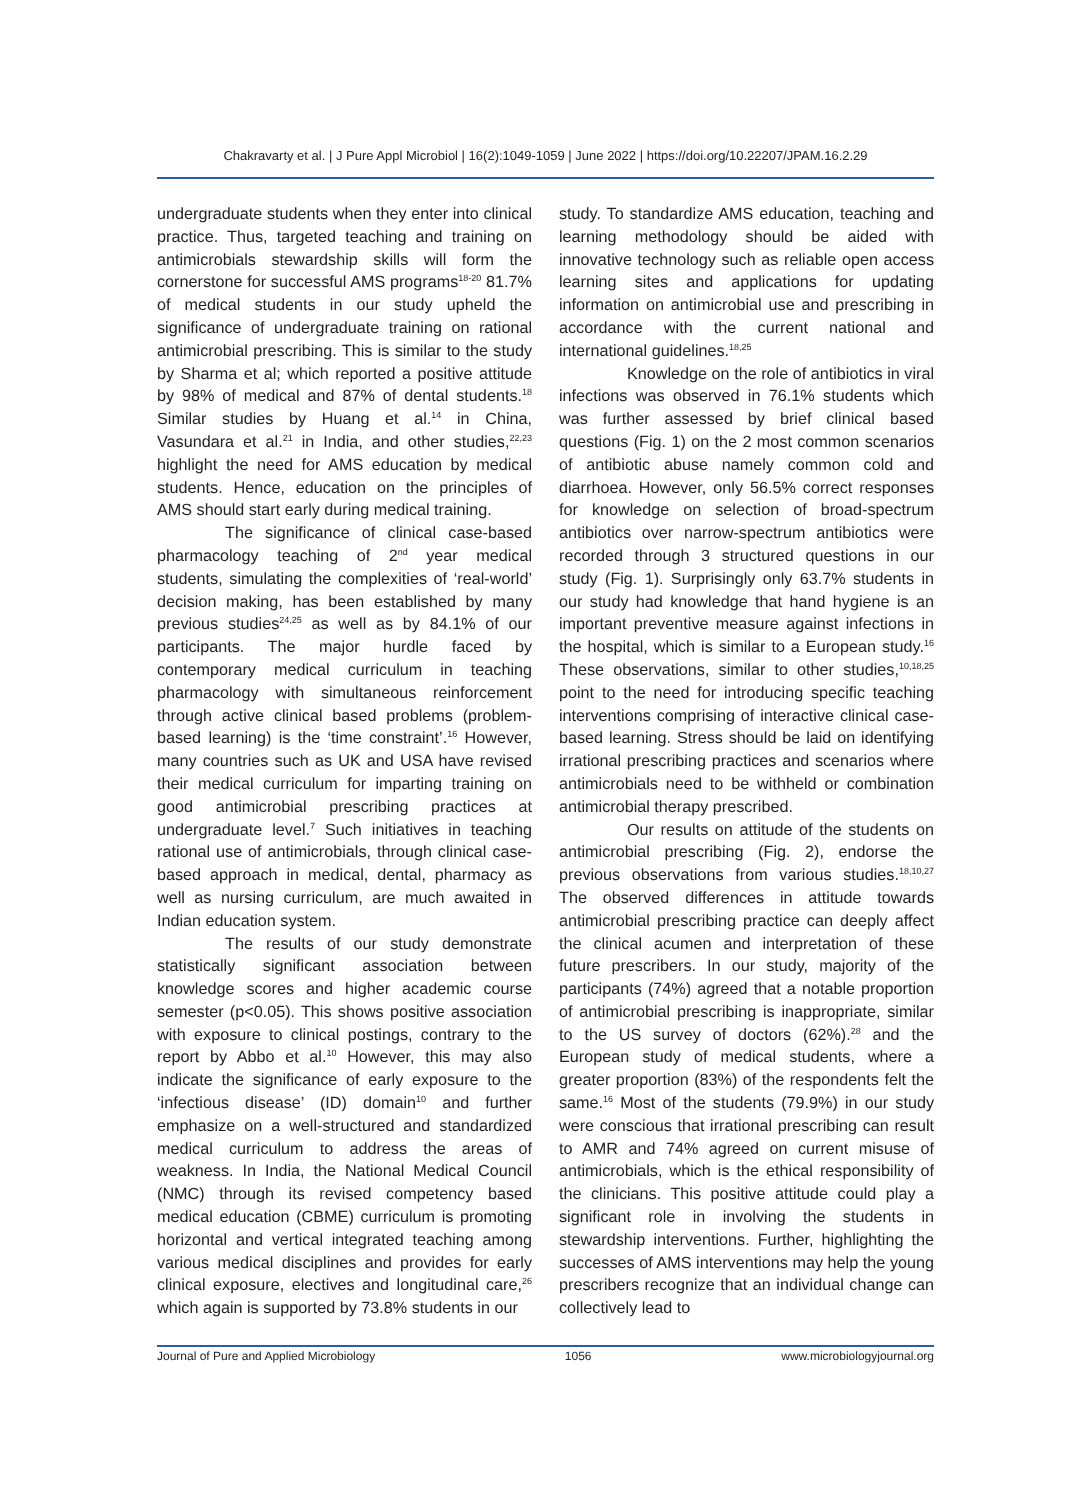Chakravarty et al. | J Pure Appl Microbiol | 16(2):1049-1059 | June 2022 | https://doi.org/10.22207/JPAM.16.2.29
undergraduate students when they enter into clinical practice. Thus, targeted teaching and training on antimicrobials stewardship skills will form the cornerstone for successful AMS programs<sup>18-20</sup> 81.7% of medical students in our study upheld the significance of undergraduate training on rational antimicrobial prescribing. This is similar to the study by Sharma et al; which reported a positive attitude by 98% of medical and 87% of dental students.<sup>18</sup> Similar studies by Huang et al.<sup>14</sup> in China, Vasundara et al.<sup>21</sup> in India, and other studies,<sup>22,23</sup> highlight the need for AMS education by medical students. Hence, education on the principles of AMS should start early during medical training.
The significance of clinical case-based pharmacology teaching of 2<sup>nd</sup> year medical students, simulating the complexities of ‘real-world’ decision making, has been established by many previous studies<sup>24,25</sup> as well as by 84.1% of our participants. The major hurdle faced by contemporary medical curriculum in teaching pharmacology with simultaneous reinforcement through active clinical based problems (problem-based learning) is the ‘time constraint’.<sup>16</sup> However, many countries such as UK and USA have revised their medical curriculum for imparting training on good antimicrobial prescribing practices at undergraduate level.<sup>7</sup> Such initiatives in teaching rational use of antimicrobials, through clinical case-based approach in medical, dental, pharmacy as well as nursing curriculum, are much awaited in Indian education system.
The results of our study demonstrate statistically significant association between knowledge scores and higher academic course semester (p<0.05). This shows positive association with exposure to clinical postings, contrary to the report by Abbo et al.<sup>10</sup> However, this may also indicate the significance of early exposure to the ‘infectious disease’ (ID) domain<sup>10</sup> and further emphasize on a well-structured and standardized medical curriculum to address the areas of weakness. In India, the National Medical Council (NMC) through its revised competency based medical education (CBME) curriculum is promoting horizontal and vertical integrated teaching among various medical disciplines and provides for early clinical exposure, electives and longitudinal care,<sup>26</sup> which again is supported by 73.8% students in our
study. To standardize AMS education, teaching and learning methodology should be aided with innovative technology such as reliable open access learning sites and applications for updating information on antimicrobial use and prescribing in accordance with the current national and international guidelines.<sup>18,25</sup>
Knowledge on the role of antibiotics in viral infections was observed in 76.1% students which was further assessed by brief clinical based questions (Fig. 1) on the 2 most common scenarios of antibiotic abuse namely common cold and diarrhoea. However, only 56.5% correct responses for knowledge on selection of broad-spectrum antibiotics over narrow-spectrum antibiotics were recorded through 3 structured questions in our study (Fig. 1). Surprisingly only 63.7% students in our study had knowledge that hand hygiene is an important preventive measure against infections in the hospital, which is similar to a European study.<sup>16</sup> These observations, similar to other studies,<sup>10,18,25</sup> point to the need for introducing specific teaching interventions comprising of interactive clinical case-based learning. Stress should be laid on identifying irrational prescribing practices and scenarios where antimicrobials need to be withheld or combination antimicrobial therapy prescribed.
Our results on attitude of the students on antimicrobial prescribing (Fig. 2), endorse the previous observations from various studies.<sup>18,10,27</sup> The observed differences in attitude towards antimicrobial prescribing practice can deeply affect the clinical acumen and interpretation of these future prescribers. In our study, majority of the participants (74%) agreed that a notable proportion of antimicrobial prescribing is inappropriate, similar to the US survey of doctors (62%).<sup>28</sup> and the European study of medical students, where a greater proportion (83%) of the respondents felt the same.<sup>16</sup> Most of the students (79.9%) in our study were conscious that irrational prescribing can result to AMR and 74% agreed on current misuse of antimicrobials, which is the ethical responsibility of the clinicians. This positive attitude could play a significant role in involving the students in stewardship interventions. Further, highlighting the successes of AMS interventions may help the young prescribers recognize that an individual change can collectively lead to
Journal of Pure and Applied Microbiology 1056 www.microbiologyjournal.org